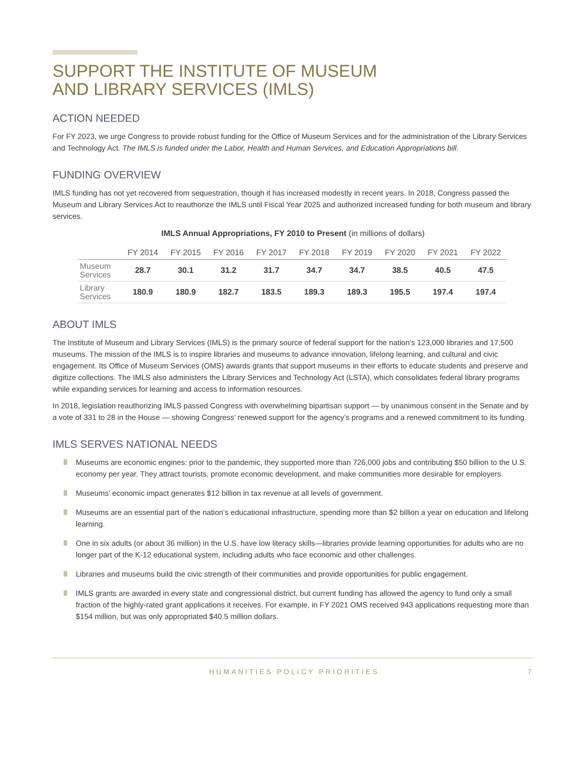SUPPORT THE INSTITUTE OF MUSEUM
AND LIBRARY SERVICES (IMLS)
ACTION NEEDED
For FY 2023, we urge Congress to provide robust funding for the Office of Museum Services and for the administration of the Library Services and Technology Act. The IMLS is funded under the Labor, Health and Human Services, and Education Appropriations bill.
FUNDING OVERVIEW
IMLS funding has not yet recovered from sequestration, though it has increased modestly in recent years. In 2018, Congress passed the Museum and Library Services Act to reauthorize the IMLS until Fiscal Year 2025 and authorized increased funding for both museum and library services.
IMLS Annual Appropriations, FY 2010 to Present (in millions of dollars)
| | FY 2014 | FY 2015 | FY 2016 | FY 2017 | FY 2018 | FY 2019 | FY 2020 | FY 2021 | FY 2022 |
| --- | --- | --- | --- | --- | --- | --- | --- | --- | --- |
| Museum Services | 28.7 | 30.1 | 31.2 | 31.7 | 34.7 | 34.7 | 38.5 | 40.5 | 47.5 |
| Library Services | 180.9 | 180.9 | 182.7 | 183.5 | 189.3 | 189.3 | 195.5 | 197.4 | 197.4 |
ABOUT IMLS
The Institute of Museum and Library Services (IMLS) is the primary source of federal support for the nation’s 123,000 libraries and 17,500 museums. The mission of the IMLS is to inspire libraries and museums to advance innovation, lifelong learning, and cultural and civic engagement. Its Office of Museum Services (OMS) awards grants that support museums in their efforts to educate students and preserve and digitize collections. The IMLS also administers the Library Services and Technology Act (LSTA), which consolidates federal library programs while expanding services for learning and access to information resources.
In 2018, legislation reauthorizing IMLS passed Congress with overwhelming bipartisan support — by unanimous consent in the Senate and by a vote of 331 to 28 in the House — showing Congress’ renewed support for the agency’s programs and a renewed commitment to its funding.
IMLS SERVES NATIONAL NEEDS
Museums are economic engines: prior to the pandemic, they supported more than 726,000 jobs and contributing $50 billion to the U.S. economy per year. They attract tourists, promote economic development, and make communities more desirable for employers.
Museums’ economic impact generates $12 billion in tax revenue at all levels of government.
Museums are an essential part of the nation’s educational infrastructure, spending more than $2 billion a year on education and lifelong learning.
One in six adults (or about 36 million) in the U.S. have low literacy skills—libraries provide learning opportunities for adults who are no longer part of the K-12 educational system, including adults who face economic and other challenges.
Libraries and museums build the civic strength of their communities and provide opportunities for public engagement.
IMLS grants are awarded in every state and congressional district, but current funding has allowed the agency to fund only a small fraction of the highly-rated grant applications it receives. For example, in FY 2021 OMS received 943 applications requesting more than $154 million, but was only appropriated $40.5 million dollars.
HUMANITIES POLICY PRIORITIES 7